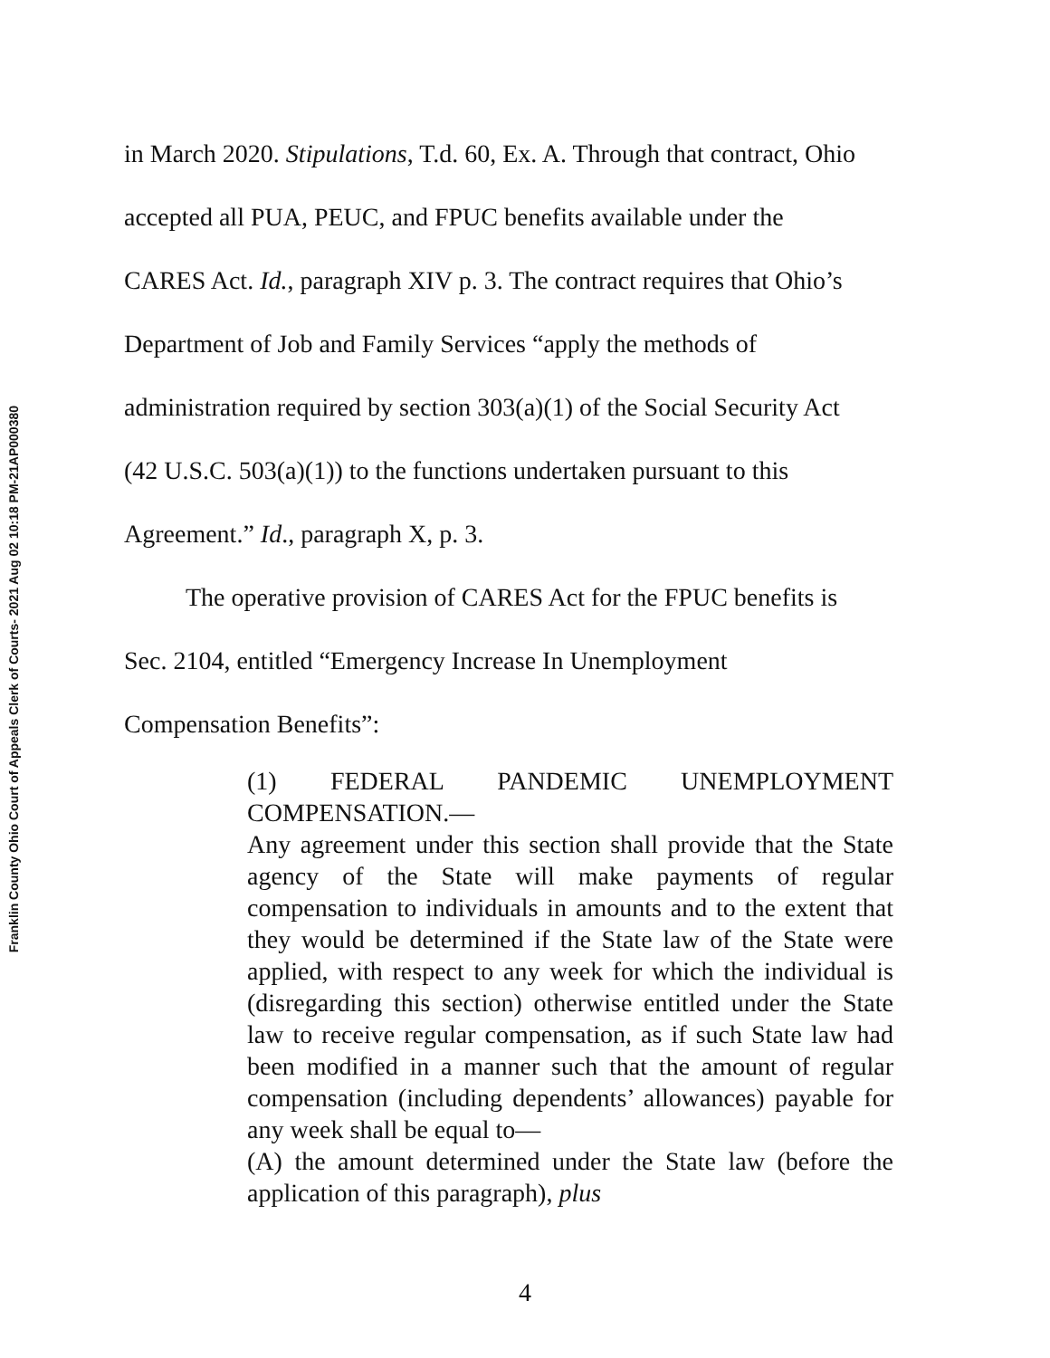Franklin County Ohio Court of Appeals Clerk of Courts- 2021 Aug 02 10:18 PM-21AP000380
in March 2020. Stipulations, T.d. 60, Ex. A. Through that contract, Ohio
accepted all PUA, PEUC, and FPUC benefits available under the
CARES Act. Id., paragraph XIV p. 3. The contract requires that Ohio’s
Department of Job and Family Services “apply the methods of
administration required by section 303(a)(1) of the Social Security Act
(42 U.S.C. 503(a)(1)) to the functions undertaken pursuant to this
Agreement.” Id., paragraph X, p. 3.
The operative provision of CARES Act for the FPUC benefits is
Sec. 2104, entitled “Emergency Increase In Unemployment
Compensation Benefits”:
(1) FEDERAL PANDEMIC UNEMPLOYMENT COMPENSATION.—
Any agreement under this section shall provide that the State agency of the State will make payments of regular compensation to individuals in amounts and to the extent that they would be determined if the State law of the State were applied, with respect to any week for which the individual is (disregarding this section) otherwise entitled under the State law to receive regular compensation, as if such State law had been modified in a manner such that the amount of regular compensation (including dependents’ allowances) payable for any week shall be equal to—
(A) the amount determined under the State law (before the application of this paragraph), plus
4